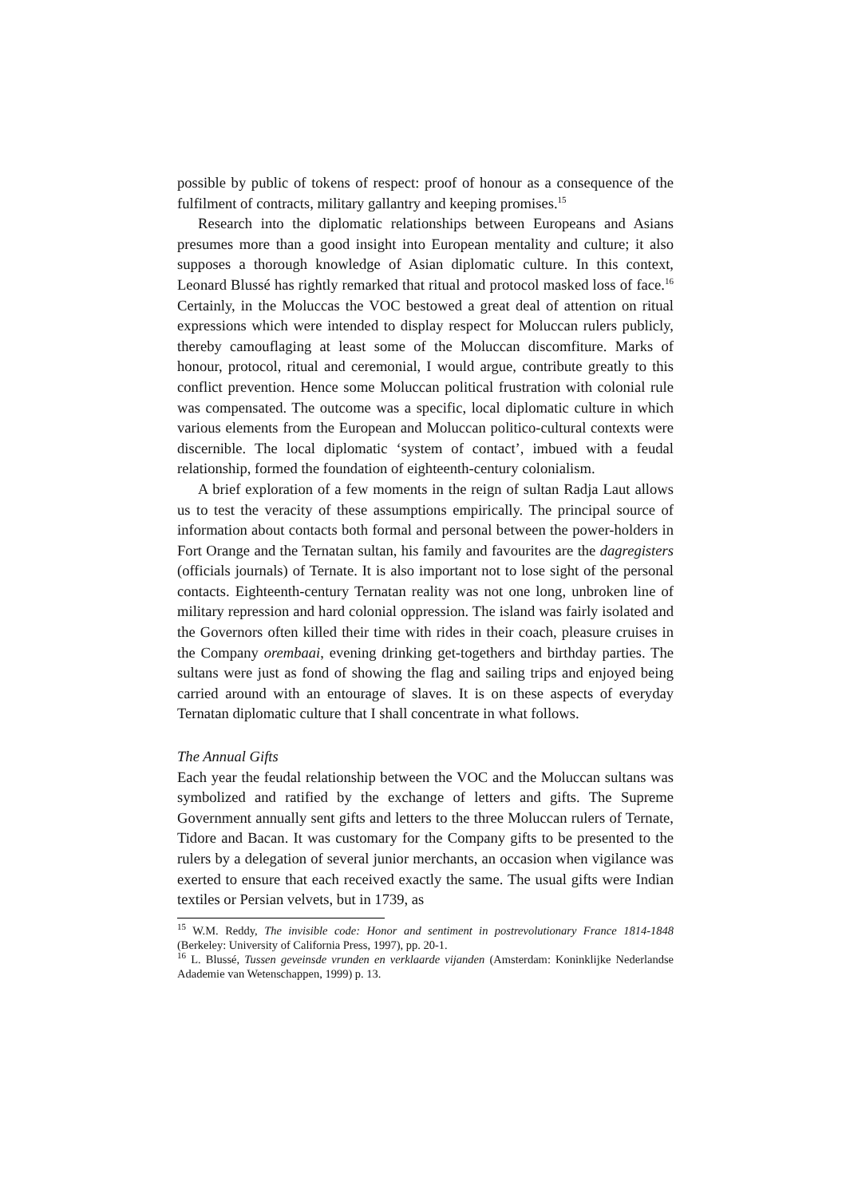possible by public of tokens of respect: proof of honour as a consequence of the fulfilment of contracts, military gallantry and keeping promises.<sup>15</sup>
Research into the diplomatic relationships between Europeans and Asians presumes more than a good insight into European mentality and culture; it also supposes a thorough knowledge of Asian diplomatic culture. In this context, Leonard Blussé has rightly remarked that ritual and protocol masked loss of face.<sup>16</sup> Certainly, in the Moluccas the VOC bestowed a great deal of attention on ritual expressions which were intended to display respect for Moluccan rulers publicly, thereby camouflaging at least some of the Moluccan discomfiture. Marks of honour, protocol, ritual and ceremonial, I would argue, contribute greatly to this conflict prevention. Hence some Moluccan political frustration with colonial rule was compensated. The outcome was a specific, local diplomatic culture in which various elements from the European and Moluccan politico-cultural contexts were discernible. The local diplomatic ‘system of contact’, imbued with a feudal relationship, formed the foundation of eighteenth-century colonialism.
A brief exploration of a few moments in the reign of sultan Radja Laut allows us to test the veracity of these assumptions empirically. The principal source of information about contacts both formal and personal between the power-holders in Fort Orange and the Ternatan sultan, his family and favourites are the dagregisters (officials journals) of Ternate. It is also important not to lose sight of the personal contacts. Eighteenth-century Ternatan reality was not one long, unbroken line of military repression and hard colonial oppression. The island was fairly isolated and the Governors often killed their time with rides in their coach, pleasure cruises in the Company orembaai, evening drinking get-togethers and birthday parties. The sultans were just as fond of showing the flag and sailing trips and enjoyed being carried around with an entourage of slaves. It is on these aspects of everyday Ternatan diplomatic culture that I shall concentrate in what follows.
The Annual Gifts
Each year the feudal relationship between the VOC and the Moluccan sultans was symbolized and ratified by the exchange of letters and gifts. The Supreme Government annually sent gifts and letters to the three Moluccan rulers of Ternate, Tidore and Bacan. It was customary for the Company gifts to be presented to the rulers by a delegation of several junior merchants, an occasion when vigilance was exerted to ensure that each received exactly the same. The usual gifts were Indian textiles or Persian velvets, but in 1739, as
<sup>15</sup> W.M. Reddy, The invisible code: Honor and sentiment in postrevolutionary France 1814-1848 (Berkeley: University of California Press, 1997), pp. 20-1.
<sup>16</sup> L. Blussé, Tussen geveinsde vrunden en verklaarde vijanden (Amsterdam: Koninklijke Nederlandse Adademie van Wetenschappen, 1999) p. 13.